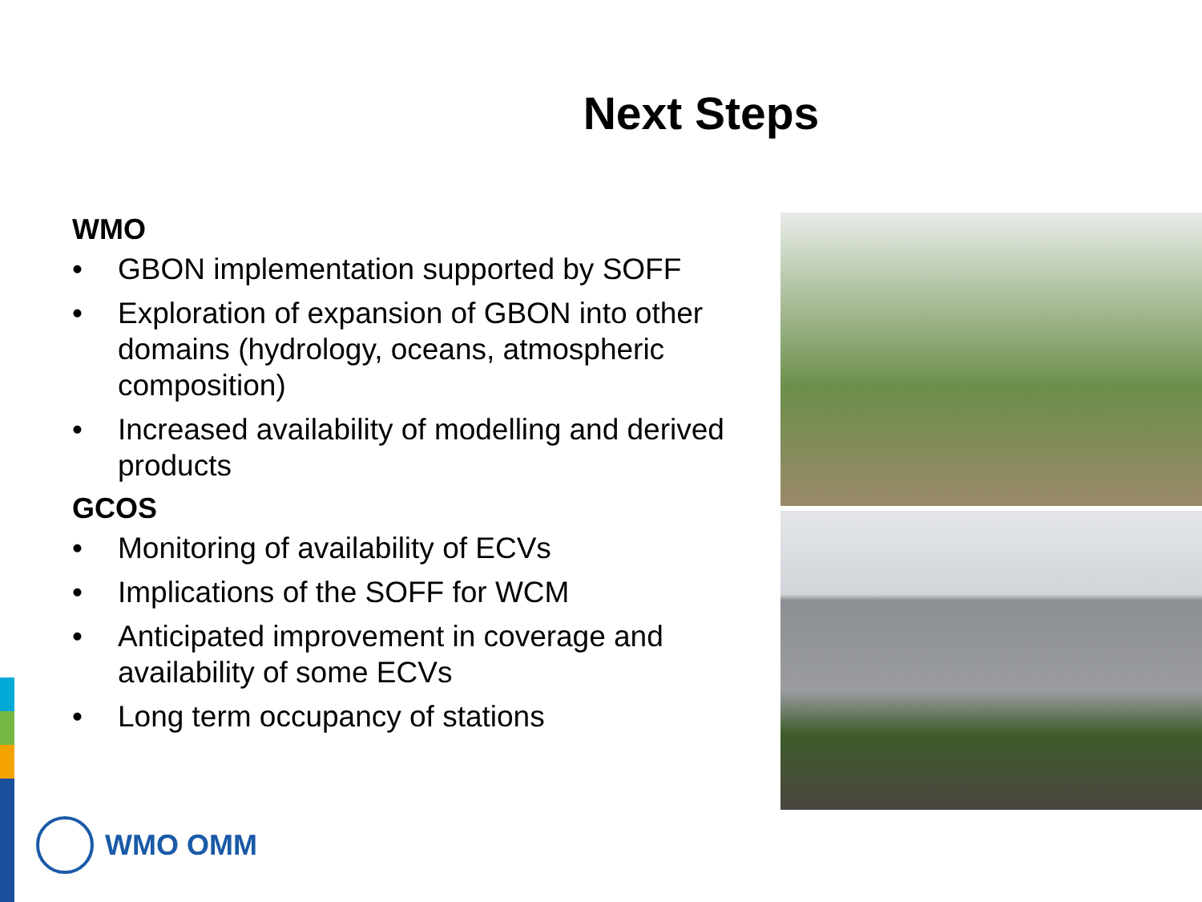Next Steps
WMO
• GBON implementation supported by SOFF
• Exploration of expansion of GBON into other domains (hydrology, oceans, atmospheric composition)
• Increased availability of modelling and derived products
GCOS
• Monitoring of availability of ECVs
• Implications of the SOFF for WCM
• Anticipated improvement in coverage and availability of some ECVs
• Long term occupancy of stations
WMO OMM